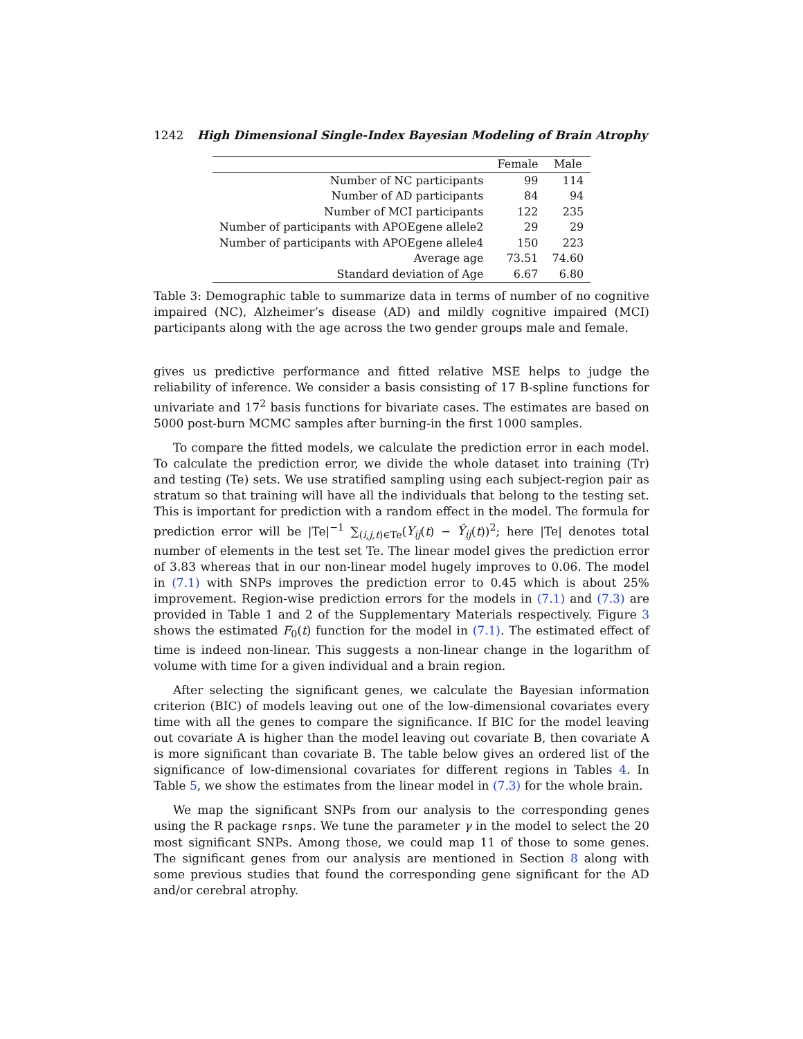1242 High Dimensional Single-Index Bayesian Modeling of Brain Atrophy
| | Female | Male |
| --- | --- | --- |
| Number of NC participants | 99 | 114 |
| Number of AD participants | 84 | 94 |
| Number of MCI participants | 122 | 235 |
| Number of participants with APOEgene allele2 | 29 | 29 |
| Number of participants with APOEgene allele4 | 150 | 223 |
| Average age | 73.51 | 74.60 |
| Standard deviation of Age | 6.67 | 6.80 |
Table 3: Demographic table to summarize data in terms of number of no cognitive impaired (NC), Alzheimer’s disease (AD) and mildly cognitive impaired (MCI) participants along with the age across the two gender groups male and female.
gives us predictive performance and fitted relative MSE helps to judge the reliability of inference. We consider a basis consisting of 17 B-spline functions for univariate and 17<sup>2</sup> basis functions for bivariate cases. The estimates are based on 5000 post-burn MCMC samples after burning-in the first 1000 samples.
To compare the fitted models, we calculate the prediction error in each model. To calculate the prediction error, we divide the whole dataset into training (Tr) and testing (Te) sets. We use stratified sampling using each subject-region pair as stratum so that training will have all the individuals that belong to the testing set. This is important for prediction with a random effect in the model. The formula for prediction error will be |Te|<sup>−1</sup> ∑<sub>(i,j,t)∈Te</sub>(Y<sub>ij</sub>(t) − Ŷ<sub>ij</sub>(t))<sup>2</sup>; here |Te| denotes total number of elements in the test set Te. The linear model gives the prediction error of 3.83 whereas that in our non-linear model hugely improves to 0.06. The model in (7.1) with SNPs improves the prediction error to 0.45 which is about 25% improvement. Region-wise prediction errors for the models in (7.1) and (7.3) are provided in Table 1 and 2 of the Supplementary Materials respectively. Figure 3 shows the estimated F<sub>0</sub>(t) function for the model in (7.1). The estimated effect of time is indeed non-linear. This suggests a non-linear change in the logarithm of volume with time for a given individual and a brain region.
After selecting the significant genes, we calculate the Bayesian information criterion (BIC) of models leaving out one of the low-dimensional covariates every time with all the genes to compare the significance. If BIC for the model leaving out covariate A is higher than the model leaving out covariate B, then covariate A is more significant than covariate B. The table below gives an ordered list of the significance of low-dimensional covariates for different regions in Tables 4. In Table 5, we show the estimates from the linear model in (7.3) for the whole brain.
We map the significant SNPs from our analysis to the corresponding genes using the R package rsnps. We tune the parameter γ in the model to select the 20 most significant SNPs. Among those, we could map 11 of those to some genes. The significant genes from our analysis are mentioned in Section 8 along with some previous studies that found the corresponding gene significant for the AD and/or cerebral atrophy.